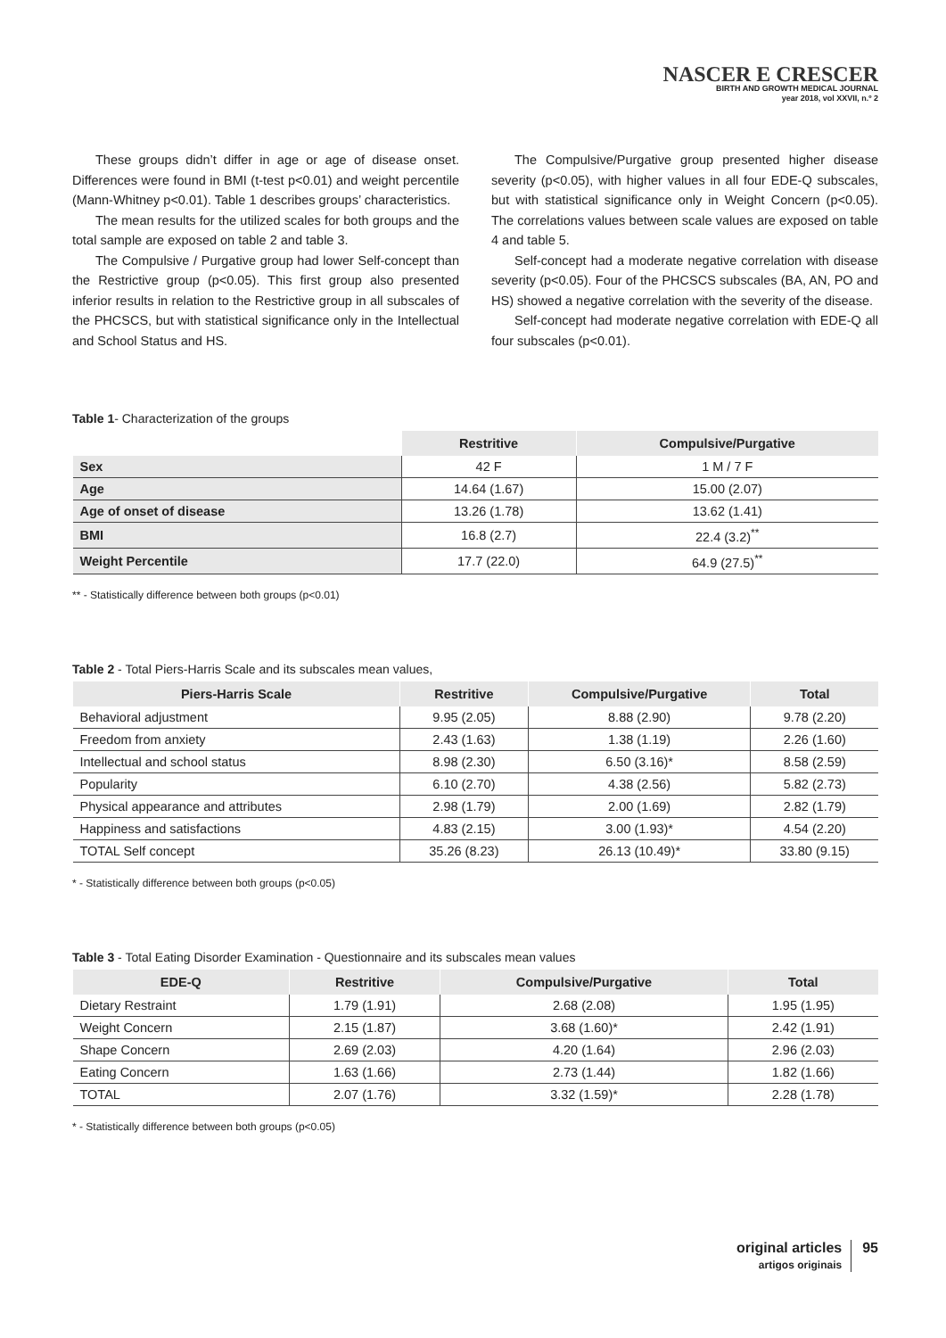NASCER E CRESCER
BIRTH AND GROWTH MEDICAL JOURNAL
year 2018, vol XXVII, n.º 2
These groups didn’t differ in age or age of disease onset. Differences were found in BMI (t-test p<0.01) and weight percentile (Mann-Whitney p<0.01). Table 1 describes groups’ characteristics.
The mean results for the utilized scales for both groups and the total sample are exposed on table 2 and table 3.
The Compulsive / Purgative group had lower Self-concept than the Restrictive group (p<0.05). This first group also presented inferior results in relation to the Restrictive group in all subscales of the PHCSCS, but with statistical significance only in the Intellectual and School Status and HS.
The Compulsive/Purgative group presented higher disease severity (p<0.05), with higher values in all four EDE-Q subscales, but with statistical significance only in Weight Concern (p<0.05). The correlations values between scale values are exposed on table 4 and table 5.
Self-concept had a moderate negative correlation with disease severity (p<0.05). Four of the PHCSCS subscales (BA, AN, PO and HS) showed a negative correlation with the severity of the disease.
Self-concept had moderate negative correlation with EDE-Q all four subscales (p<0.01).
Table 1- Characterization of the groups
| | Restritive | Compulsive/Purgative |
| --- | --- | --- |
| Sex | 42 F | 1 M / 7 F |
| Age | 14.64 (1.67) | 15.00 (2.07) |
| Age of onset of disease | 13.26 (1.78) | 13.62 (1.41) |
| BMI | 16.8 (2.7) | 22.4 (3.2)<sup>**</sup> |
| Weight Percentile | 17.7 (22.0) | 64.9 (27.5)<sup>**</sup> |
** - Statistically difference between both groups (p<0.01)
Table 2 - Total Piers-Harris Scale and its subscales mean values,
| Piers-Harris Scale | Restritive | Compulsive/Purgative | Total |
| --- | --- | --- | --- |
| Behavioral adjustment | 9.95 (2.05) | 8.88 (2.90) | 9.78 (2.20) |
| Freedom from anxiety | 2.43 (1.63) | 1.38 (1.19) | 2.26 (1.60) |
| Intellectual and school status | 8.98 (2.30) | 6.50 (3.16)* | 8.58 (2.59) |
| Popularity | 6.10 (2.70) | 4.38 (2.56) | 5.82 (2.73) |
| Physical appearance and attributes | 2.98 (1.79) | 2.00 (1.69) | 2.82 (1.79) |
| Happiness and satisfactions | 4.83 (2.15) | 3.00 (1.93)* | 4.54 (2.20) |
| TOTAL Self concept | 35.26 (8.23) | 26.13 (10.49)* | 33.80 (9.15) |
* - Statistically difference between both groups (p<0.05)
Table 3 - Total Eating Disorder Examination - Questionnaire and its subscales mean values
| EDE-Q | Restritive | Compulsive/Purgative | Total |
| --- | --- | --- | --- |
| Dietary Restraint | 1.79 (1.91) | 2.68 (2.08) | 1.95 (1.95) |
| Weight Concern | 2.15 (1.87) | 3.68 (1.60)* | 2.42 (1.91) |
| Shape Concern | 2.69 (2.03) | 4.20 (1.64) | 2.96 (2.03) |
| Eating Concern | 1.63 (1.66) | 2.73 (1.44) | 1.82 (1.66) |
| TOTAL | 2.07 (1.76) | 3.32 (1.59)* | 2.28 (1.78) |
* - Statistically difference between both groups (p<0.05)
original articles
artigos originais
95